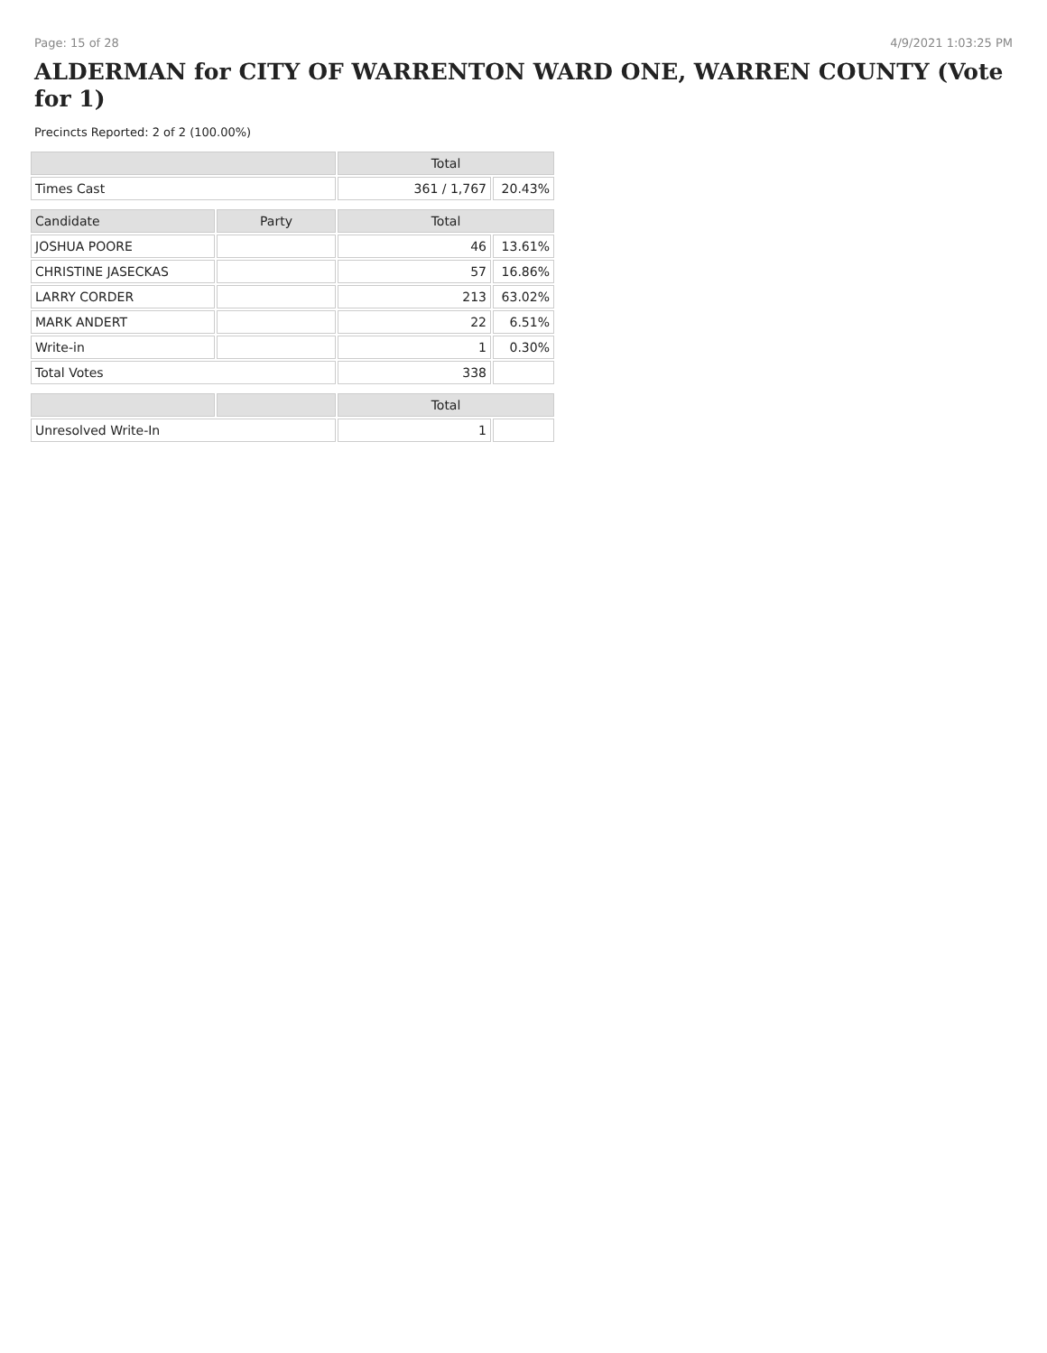Page: 15 of 28 4/9/2021 1:03:25 PM
ALDERMAN for CITY OF WARRENTON WARD ONE, WARREN COUNTY (Vote for 1)
Precincts Reported: 2 of 2 (100.00%)
| | | Total | |
| --- | --- | --- | --- |
| Times Cast | | 361 / 1,767 | 20.43% |
| Candidate | Party | Total | |
| JOSHUA POORE | | 46 | 13.61% |
| CHRISTINE JASECKAS | | 57 | 16.86% |
| LARRY CORDER | | 213 | 63.02% |
| MARK ANDERT | | 22 | 6.51% |
| Write-in | | 1 | 0.30% |
| Total Votes | | 338 | |
| | | Total | |
| Unresolved Write-In | | 1 | |